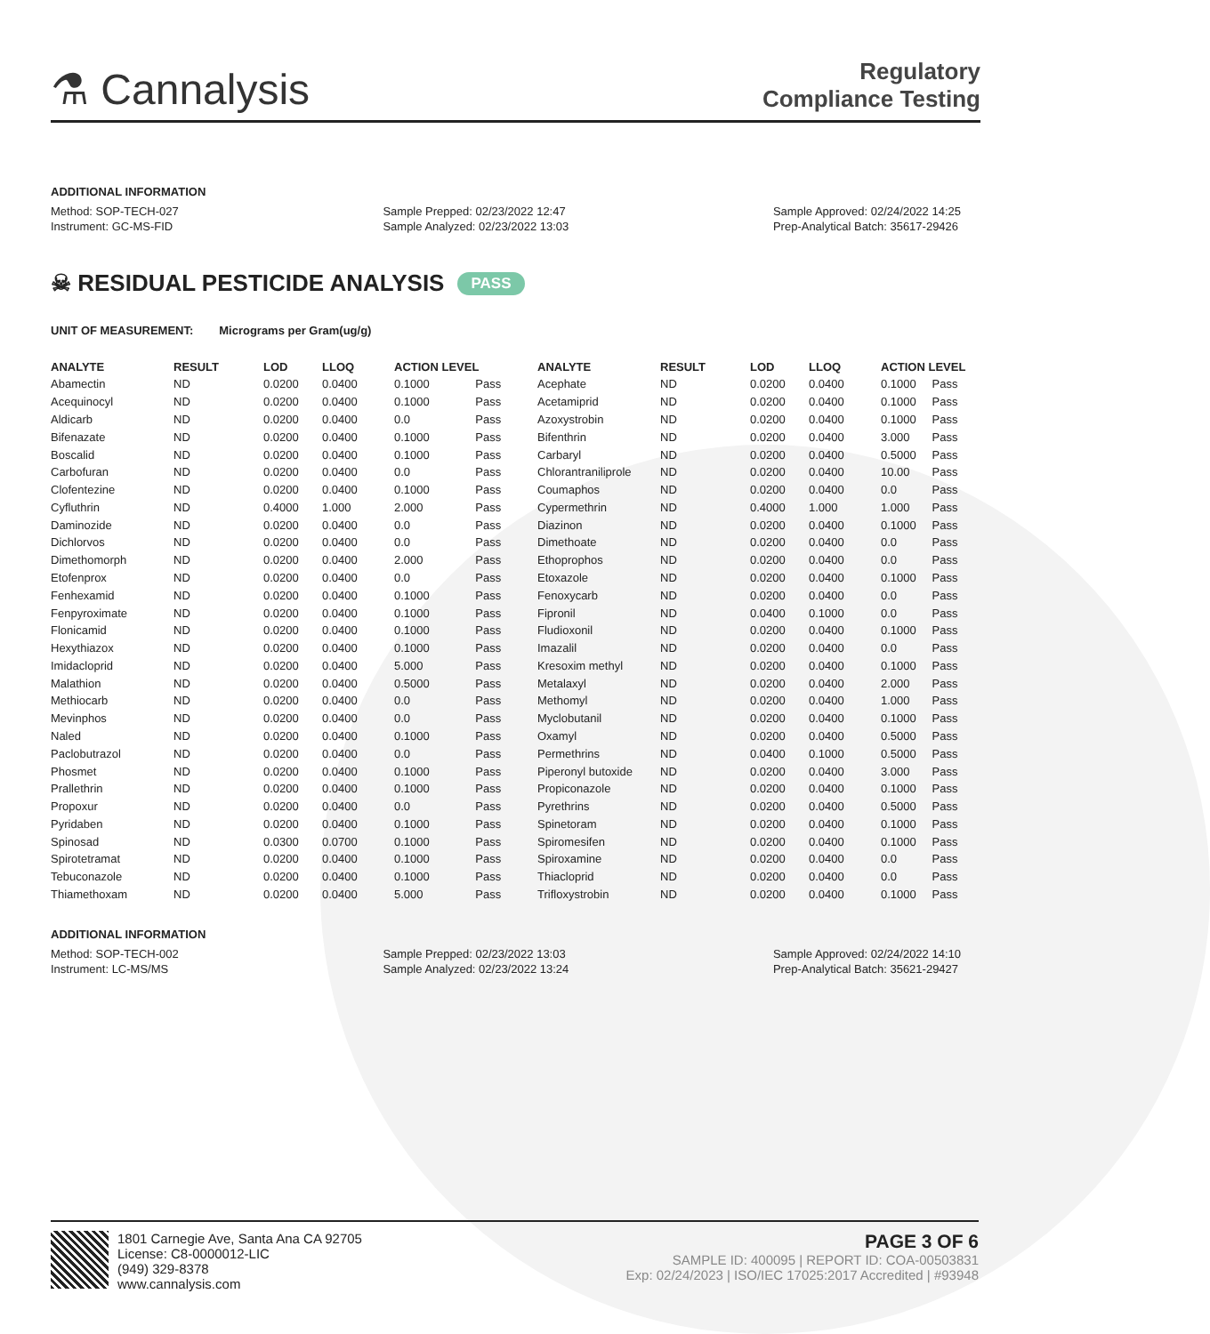⚗ Cannalysis
Regulatory
Compliance Testing
ADDITIONAL INFORMATION
Method: SOP-TECH-027
Instrument: GC-MS-FID
Sample Prepped: 02/23/2022 12:47
Sample Analyzed: 02/23/2022 13:03
Sample Approved: 02/24/2022 14:25
Prep-Analytical Batch: 35617-29426
☠ RESIDUAL PESTICIDE ANALYSIS PASS
UNIT OF MEASUREMENT: Micrograms per Gram(ug/g)
| ANALYTE | RESULT | LOD | LLOQ | ACTION LEVEL | | ANALYTE | RESULT | LOD | LLOQ | ACTION LEVEL | |
| --- | --- | --- | --- | --- | --- | --- | --- | --- | --- | --- | --- |
| Abamectin | ND | 0.0200 | 0.0400 | 0.1000 | Pass | Acephate | ND | 0.0200 | 0.0400 | 0.1000 | Pass |
| Acequinocyl | ND | 0.0200 | 0.0400 | 0.1000 | Pass | Acetamiprid | ND | 0.0200 | 0.0400 | 0.1000 | Pass |
| Aldicarb | ND | 0.0200 | 0.0400 | 0.0 | Pass | Azoxystrobin | ND | 0.0200 | 0.0400 | 0.1000 | Pass |
| Bifenazate | ND | 0.0200 | 0.0400 | 0.1000 | Pass | Bifenthrin | ND | 0.0200 | 0.0400 | 3.000 | Pass |
| Boscalid | ND | 0.0200 | 0.0400 | 0.1000 | Pass | Carbaryl | ND | 0.0200 | 0.0400 | 0.5000 | Pass |
| Carbofuran | ND | 0.0200 | 0.0400 | 0.0 | Pass | Chlorantraniliprole | ND | 0.0200 | 0.0400 | 10.00 | Pass |
| Clofentezine | ND | 0.0200 | 0.0400 | 0.1000 | Pass | Coumaphos | ND | 0.0200 | 0.0400 | 0.0 | Pass |
| Cyfluthrin | ND | 0.4000 | 1.000 | 2.000 | Pass | Cypermethrin | ND | 0.4000 | 1.000 | 1.000 | Pass |
| Daminozide | ND | 0.0200 | 0.0400 | 0.0 | Pass | Diazinon | ND | 0.0200 | 0.0400 | 0.1000 | Pass |
| Dichlorvos | ND | 0.0200 | 0.0400 | 0.0 | Pass | Dimethoate | ND | 0.0200 | 0.0400 | 0.0 | Pass |
| Dimethomorph | ND | 0.0200 | 0.0400 | 2.000 | Pass | Ethoprophos | ND | 0.0200 | 0.0400 | 0.0 | Pass |
| Etofenprox | ND | 0.0200 | 0.0400 | 0.0 | Pass | Etoxazole | ND | 0.0200 | 0.0400 | 0.1000 | Pass |
| Fenhexamid | ND | 0.0200 | 0.0400 | 0.1000 | Pass | Fenoxycarb | ND | 0.0200 | 0.0400 | 0.0 | Pass |
| Fenpyroximate | ND | 0.0200 | 0.0400 | 0.1000 | Pass | Fipronil | ND | 0.0400 | 0.1000 | 0.0 | Pass |
| Flonicamid | ND | 0.0200 | 0.0400 | 0.1000 | Pass | Fludioxonil | ND | 0.0200 | 0.0400 | 0.1000 | Pass |
| Hexythiazox | ND | 0.0200 | 0.0400 | 0.1000 | Pass | Imazalil | ND | 0.0200 | 0.0400 | 0.0 | Pass |
| Imidacloprid | ND | 0.0200 | 0.0400 | 5.000 | Pass | Kresoxim methyl | ND | 0.0200 | 0.0400 | 0.1000 | Pass |
| Malathion | ND | 0.0200 | 0.0400 | 0.5000 | Pass | Metalaxyl | ND | 0.0200 | 0.0400 | 2.000 | Pass |
| Methiocarb | ND | 0.0200 | 0.0400 | 0.0 | Pass | Methomyl | ND | 0.0200 | 0.0400 | 1.000 | Pass |
| Mevinphos | ND | 0.0200 | 0.0400 | 0.0 | Pass | Myclobutanil | ND | 0.0200 | 0.0400 | 0.1000 | Pass |
| Naled | ND | 0.0200 | 0.0400 | 0.1000 | Pass | Oxamyl | ND | 0.0200 | 0.0400 | 0.5000 | Pass |
| Paclobutrazol | ND | 0.0200 | 0.0400 | 0.0 | Pass | Permethrins | ND | 0.0400 | 0.1000 | 0.5000 | Pass |
| Phosmet | ND | 0.0200 | 0.0400 | 0.1000 | Pass | Piperonyl butoxide | ND | 0.0200 | 0.0400 | 3.000 | Pass |
| Prallethrin | ND | 0.0200 | 0.0400 | 0.1000 | Pass | Propiconazole | ND | 0.0200 | 0.0400 | 0.1000 | Pass |
| Propoxur | ND | 0.0200 | 0.0400 | 0.0 | Pass | Pyrethrins | ND | 0.0200 | 0.0400 | 0.5000 | Pass |
| Pyridaben | ND | 0.0200 | 0.0400 | 0.1000 | Pass | Spinetoram | ND | 0.0200 | 0.0400 | 0.1000 | Pass |
| Spinosad | ND | 0.0300 | 0.0700 | 0.1000 | Pass | Spiromesifen | ND | 0.0200 | 0.0400 | 0.1000 | Pass |
| Spirotetramat | ND | 0.0200 | 0.0400 | 0.1000 | Pass | Spiroxamine | ND | 0.0200 | 0.0400 | 0.0 | Pass |
| Tebuconazole | ND | 0.0200 | 0.0400 | 0.1000 | Pass | Thiacloprid | ND | 0.0200 | 0.0400 | 0.0 | Pass |
| Thiamethoxam | ND | 0.0200 | 0.0400 | 5.000 | Pass | Trifloxystrobin | ND | 0.0200 | 0.0400 | 0.1000 | Pass |
ADDITIONAL INFORMATION
Method: SOP-TECH-002
Instrument: LC-MS/MS
Sample Prepped: 02/23/2022 13:03
Sample Analyzed: 02/23/2022 13:24
Sample Approved: 02/24/2022 14:10
Prep-Analytical Batch: 35621-29427
1801 Carnegie Ave, Santa Ana CA 92705
License: C8-0000012-LIC
(949) 329-8378
www.cannalysis.com
PAGE 3 OF 6
SAMPLE ID: 400095 | REPORT ID: COA-00503831
Exp: 02/24/2023 | ISO/IEC 17025:2017 Accredited | #93948